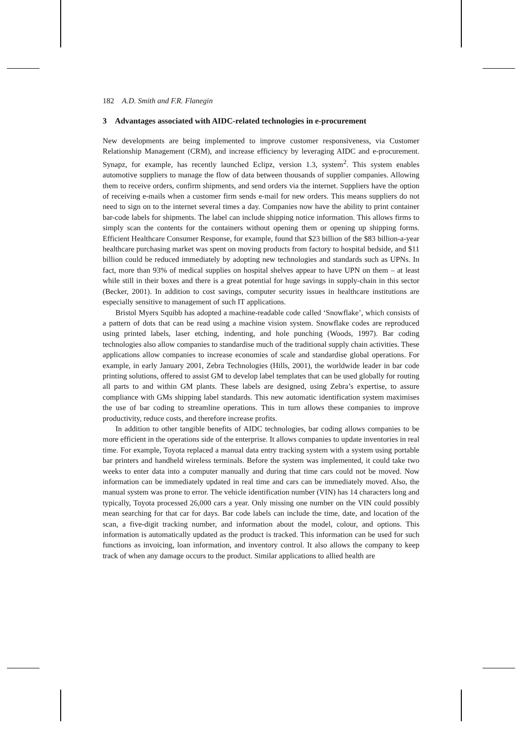182 A.D. Smith and F.R. Flanegin
3 Advantages associated with AIDC-related technologies in e-procurement
New developments are being implemented to improve customer responsiveness, via Customer Relationship Management (CRM), and increase efficiency by leveraging AIDC and e-procurement. Synapz, for example, has recently launched Eclipz, version 1.3, system<sup>2</sup>. This system enables automotive suppliers to manage the flow of data between thousands of supplier companies. Allowing them to receive orders, confirm shipments, and send orders via the internet. Suppliers have the option of receiving e-mails when a customer firm sends e-mail for new orders. This means suppliers do not need to sign on to the internet several times a day. Companies now have the ability to print container bar-code labels for shipments. The label can include shipping notice information. This allows firms to simply scan the contents for the containers without opening them or opening up shipping forms. Efficient Healthcare Consumer Response, for example, found that $23 billion of the $83 billion-a-year healthcare purchasing market was spent on moving products from factory to hospital bedside, and $11 billion could be reduced immediately by adopting new technologies and standards such as UPNs. In fact, more than 93% of medical supplies on hospital shelves appear to have UPN on them – at least while still in their boxes and there is a great potential for huge savings in supply-chain in this sector (Becker, 2001). In addition to cost savings, computer security issues in healthcare institutions are especially sensitive to management of such IT applications.
Bristol Myers Squibb has adopted a machine-readable code called ‘Snowflake’, which consists of a pattern of dots that can be read using a machine vision system. Snowflake codes are reproduced using printed labels, laser etching, indenting, and hole punching (Woods, 1997). Bar coding technologies also allow companies to standardise much of the traditional supply chain activities. These applications allow companies to increase economies of scale and standardise global operations. For example, in early January 2001, Zebra Technologies (Hills, 2001), the worldwide leader in bar code printing solutions, offered to assist GM to develop label templates that can be used globally for routing all parts to and within GM plants. These labels are designed, using Zebra’s expertise, to assure compliance with GMs shipping label standards. This new automatic identification system maximises the use of bar coding to streamline operations. This in turn allows these companies to improve productivity, reduce costs, and therefore increase profits.
In addition to other tangible benefits of AIDC technologies, bar coding allows companies to be more efficient in the operations side of the enterprise. It allows companies to update inventories in real time. For example, Toyota replaced a manual data entry tracking system with a system using portable bar printers and handheld wireless terminals. Before the system was implemented, it could take two weeks to enter data into a computer manually and during that time cars could not be moved. Now information can be immediately updated in real time and cars can be immediately moved. Also, the manual system was prone to error. The vehicle identification number (VIN) has 14 characters long and typically, Toyota processed 26,000 cars a year. Only missing one number on the VIN could possibly mean searching for that car for days. Bar code labels can include the time, date, and location of the scan, a five-digit tracking number, and information about the model, colour, and options. This information is automatically updated as the product is tracked. This information can be used for such functions as invoicing, loan information, and inventory control. It also allows the company to keep track of when any damage occurs to the product. Similar applications to allied health are